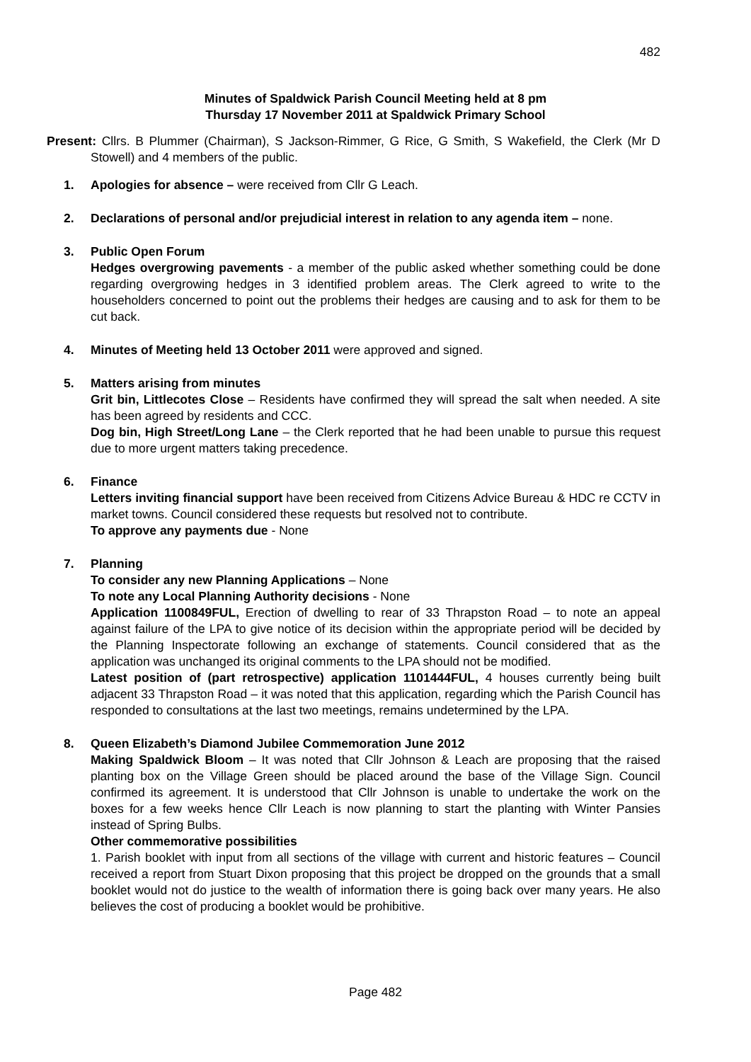482
Minutes of Spaldwick Parish Council Meeting held at 8 pm
Thursday 17 November 2011 at Spaldwick Primary School
Present: Cllrs. B Plummer (Chairman), S Jackson-Rimmer, G Rice, G Smith, S Wakefield, the Clerk (Mr D Stowell) and 4 members of the public.
1.
Apologies for absence – were received from Cllr G Leach.
2.
Declarations of personal and/or prejudicial interest in relation to any agenda item – none.
3.
Public Open Forum
Hedges overgrowing pavements - a member of the public asked whether something could be done regarding overgrowing hedges in 3 identified problem areas. The Clerk agreed to write to the householders concerned to point out the problems their hedges are causing and to ask for them to be cut back.
4.
Minutes of Meeting held 13 October 2011 were approved and signed.
5.
Matters arising from minutes
Grit bin, Littlecotes Close – Residents have confirmed they will spread the salt when needed. A site has been agreed by residents and CCC.
Dog bin, High Street/Long Lane – the Clerk reported that he had been unable to pursue this request due to more urgent matters taking precedence.
6.
Finance
Letters inviting financial support have been received from Citizens Advice Bureau & HDC re CCTV in market towns. Council considered these requests but resolved not to contribute.
To approve any payments due - None
7.
Planning
To consider any new Planning Applications – None
To note any Local Planning Authority decisions - None
Application 1100849FUL, Erection of dwelling to rear of 33 Thrapston Road – to note an appeal against failure of the LPA to give notice of its decision within the appropriate period will be decided by the Planning Inspectorate following an exchange of statements. Council considered that as the application was unchanged its original comments to the LPA should not be modified.
Latest position of (part retrospective) application 1101444FUL, 4 houses currently being built adjacent 33 Thrapston Road – it was noted that this application, regarding which the Parish Council has responded to consultations at the last two meetings, remains undetermined by the LPA.
8.
Queen Elizabeth’s Diamond Jubilee Commemoration June 2012
Making Spaldwick Bloom – It was noted that Cllr Johnson & Leach are proposing that the raised planting box on the Village Green should be placed around the base of the Village Sign. Council confirmed its agreement. It is understood that Cllr Johnson is unable to undertake the work on the boxes for a few weeks hence Cllr Leach is now planning to start the planting with Winter Pansies instead of Spring Bulbs.
Other commemorative possibilities
1. Parish booklet with input from all sections of the village with current and historic features – Council received a report from Stuart Dixon proposing that this project be dropped on the grounds that a small booklet would not do justice to the wealth of information there is going back over many years. He also believes the cost of producing a booklet would be prohibitive.
Page 482